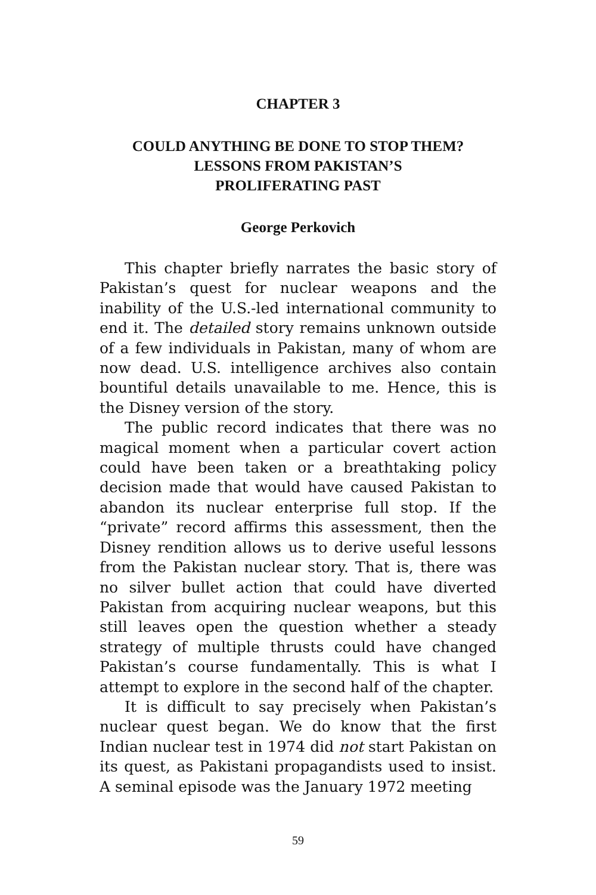CHAPTER 3
COULD ANYTHING BE DONE TO STOP THEM?
LESSONS FROM PAKISTAN’S
PROLIFERATING PAST
George Perkovich
This chapter briefly narrates the basic story of Pakistan’s quest for nuclear weapons and the inability of the U.S.-led international community to end it. The detailed story remains unknown outside of a few individuals in Pakistan, many of whom are now dead. U.S. intelligence archives also contain bountiful details unavailable to me. Hence, this is the Disney version of the story.
The public record indicates that there was no magical moment when a particular covert action could have been taken or a breathtaking policy decision made that would have caused Pakistan to abandon its nuclear enterprise full stop. If the “private” record affirms this assessment, then the Disney rendition allows us to derive useful lessons from the Pakistan nuclear story. That is, there was no silver bullet action that could have diverted Pakistan from acquiring nuclear weapons, but this still leaves open the question whether a steady strategy of multiple thrusts could have changed Pakistan’s course fundamentally. This is what I attempt to explore in the second half of the chapter.
It is difficult to say precisely when Pakistan’s nuclear quest began. We do know that the first Indian nuclear test in 1974 did not start Pakistan on its quest, as Pakistani propagandists used to insist. A seminal episode was the January 1972 meeting
59